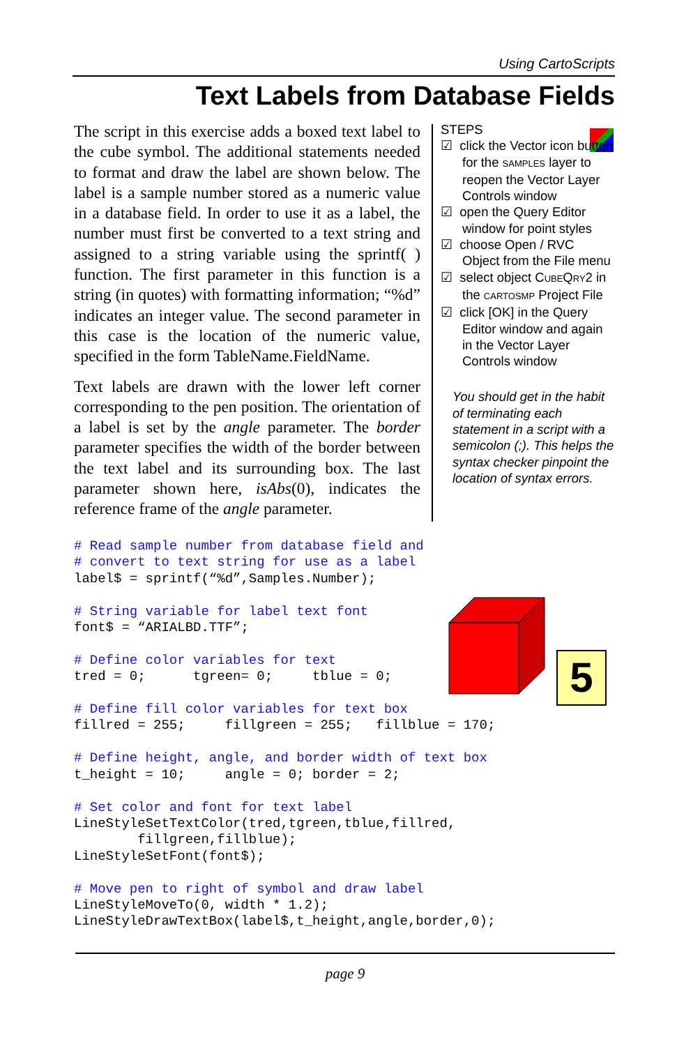Using CartoScripts
Text Labels from Database Fields
The script in this exercise adds a boxed text label to the cube symbol. The additional statements needed to format and draw the label are shown below. The label is a sample number stored as a numeric value in a database field. In order to use it as a label, the number must first be converted to a text string and assigned to a string variable using the sprintf( ) function. The first parameter in this function is a string (in quotes) with formatting information; “%d” indicates an integer value. The second parameter in this case is the location of the numeric value, specified in the form TableName.FieldName.
Text labels are drawn with the lower left corner corresponding to the pen position. The orientation of a label is set by the angle parameter. The border parameter specifies the width of the border between the text label and its surrounding box. The last parameter shown here, isAbs(0), indicates the reference frame of the angle parameter.
STEPS
☑ click the Vector icon button for the SAMPLES layer to reopen the Vector Layer Controls window
☑ open the Query Editor window for point styles
☑ choose Open / RVC Object from the File menu
☑ select object CUBEQRY2 in the CARTOSMP Project File
☑ click [OK] in the Query Editor window and again in the Vector Layer Controls window
You should get in the habit of terminating each statement in a script with a semicolon (;). This helps the syntax checker pinpoint the location of syntax errors.
# Read sample number from database field and
# convert to text string for use as a label
label$ = sprintf(“%d”,Samples.Number);

# String variable for label text font
font$ = “ARIALBD.TTF”;

# Define color variables for text
tred = 0;      tgreen= 0;     tblue = 0;

# Define fill color variables for text box
fillred = 255;     fillgreen = 255;   fillblue = 170;

# Define height, angle, and border width of text box
t_height = 10;     angle = 0; border = 2;

# Set color and font for text label
LineStyleSetTextColor(tred,tgreen,tblue,fillred,
        fillgreen,fillblue);
LineStyleSetFont(font$);

# Move pen to right of symbol and draw label
LineStyleMoveTo(0, width * 1.2);
LineStyleDrawTextBox(label$,t_height,angle,border,0);
5
page 9